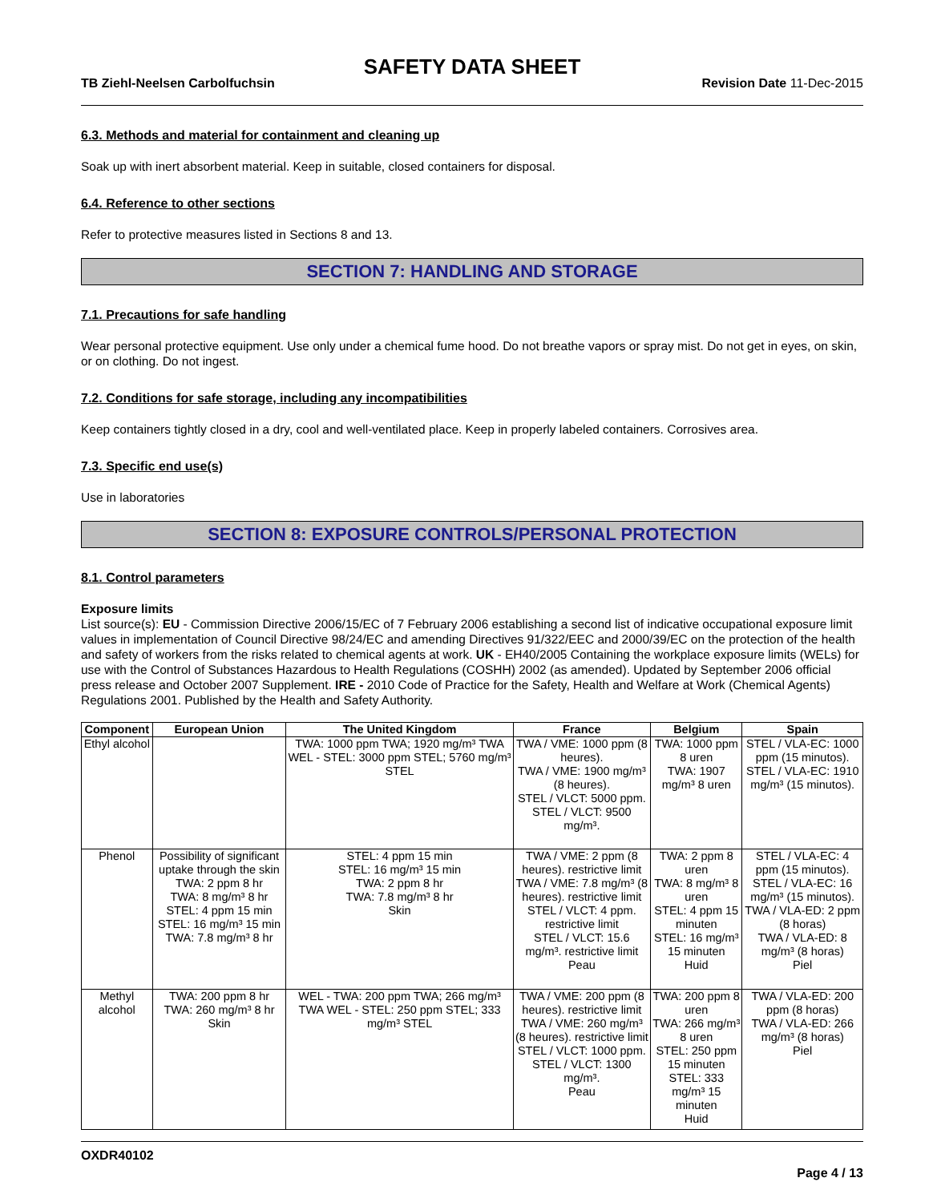SAFETY DATA SHEET
TB Ziehl-Neelsen Carbolfuchsin Revision Date 11-Dec-2015
6.3. Methods and material for containment and cleaning up
Soak up with inert absorbent material. Keep in suitable, closed containers for disposal.
6.4. Reference to other sections
Refer to protective measures listed in Sections 8 and 13.
SECTION 7: HANDLING AND STORAGE
7.1. Precautions for safe handling
Wear personal protective equipment. Use only under a chemical fume hood. Do not breathe vapors or spray mist. Do not get in eyes, on skin, or on clothing. Do not ingest.
7.2. Conditions for safe storage, including any incompatibilities
Keep containers tightly closed in a dry, cool and well-ventilated place. Keep in properly labeled containers. Corrosives area.
7.3. Specific end use(s)
Use in laboratories
SECTION 8: EXPOSURE CONTROLS/PERSONAL PROTECTION
8.1. Control parameters
Exposure limits
List source(s): EU - Commission Directive 2006/15/EC of 7 February 2006 establishing a second list of indicative occupational exposure limit values in implementation of Council Directive 98/24/EC and amending Directives 91/322/EEC and 2000/39/EC on the protection of the health and safety of workers from the risks related to chemical agents at work. UK - EH40/2005 Containing the workplace exposure limits (WELs) for use with the Control of Substances Hazardous to Health Regulations (COSHH) 2002 (as amended). Updated by September 2006 official press release and October 2007 Supplement. IRE - 2010 Code of Practice for the Safety, Health and Welfare at Work (Chemical Agents) Regulations 2001. Published by the Health and Safety Authority.
| Component | European Union | The United Kingdom | France | Belgium | Spain |
| --- | --- | --- | --- | --- | --- |
| Ethyl alcohol | | TWA: 1000 ppm TWA; 1920 mg/m³ TWA WEL - STEL: 3000 ppm STEL; 5760 mg/m³ STEL | TWA / VME: 1000 ppm (8 heures). TWA / VME: 1900 mg/m³ (8 heures). STEL / VLCT: 5000 ppm. STEL / VLCT: 9500 mg/m³. | TWA: 1000 ppm 8 uren TWA: 1907 mg/m³ 8 uren | STEL / VLA-EC: 1000 ppm (15 minutos). STEL / VLA-EC: 1910 mg/m³ (15 minutos). |
| Phenol | Possibility of significant uptake through the skin TWA: 2 ppm 8 hr TWA: 8 mg/m³ 8 hr STEL: 4 ppm 15 min STEL: 16 mg/m³ 15 min TWA: 7.8 mg/m³ 8 hr | STEL: 4 ppm 15 min STEL: 16 mg/m³ 15 min TWA: 2 ppm 8 hr TWA: 7.8 mg/m³ 8 hr Skin | TWA / VME: 2 ppm (8 heures). restrictive limit TWA / VME: 7.8 mg/m³ (8 heures). restrictive limit STEL / VLCT: 4 ppm. restrictive limit STEL / VLCT: 15.6 mg/m³. restrictive limit Peau | TWA: 2 ppm 8 uren TWA: 8 mg/m³ 8 uren STEL: 4 ppm 15 minuten STEL: 16 mg/m³ 15 minuten Huid | STEL / VLA-EC: 4 ppm (15 minutos). STEL / VLA-EC: 16 mg/m³ (15 minutos). TWA / VLA-ED: 2 ppm (8 horas) TWA / VLA-ED: 8 mg/m³ (8 horas) Piel |
| Methyl alcohol | TWA: 200 ppm 8 hr TWA: 260 mg/m³ 8 hr Skin | WEL - TWA: 200 ppm TWA; 266 mg/m³ TWA WEL - STEL: 250 ppm STEL; 333 mg/m³ STEL | TWA / VME: 200 ppm (8 heures). restrictive limit TWA / VME: 260 mg/m³ (8 heures). restrictive limit STEL / VLCT: 1000 ppm. STEL / VLCT: 1300 mg/m³. Peau | TWA: 200 ppm 8 uren TWA: 266 mg/m³ 8 uren STEL: 250 ppm 15 minuten STEL: 333 mg/m³ 15 minuten Huid | TWA / VLA-ED: 200 ppm (8 horas) TWA / VLA-ED: 266 mg/m³ (8 horas) Piel |
OXDR40102
Page 4 / 13